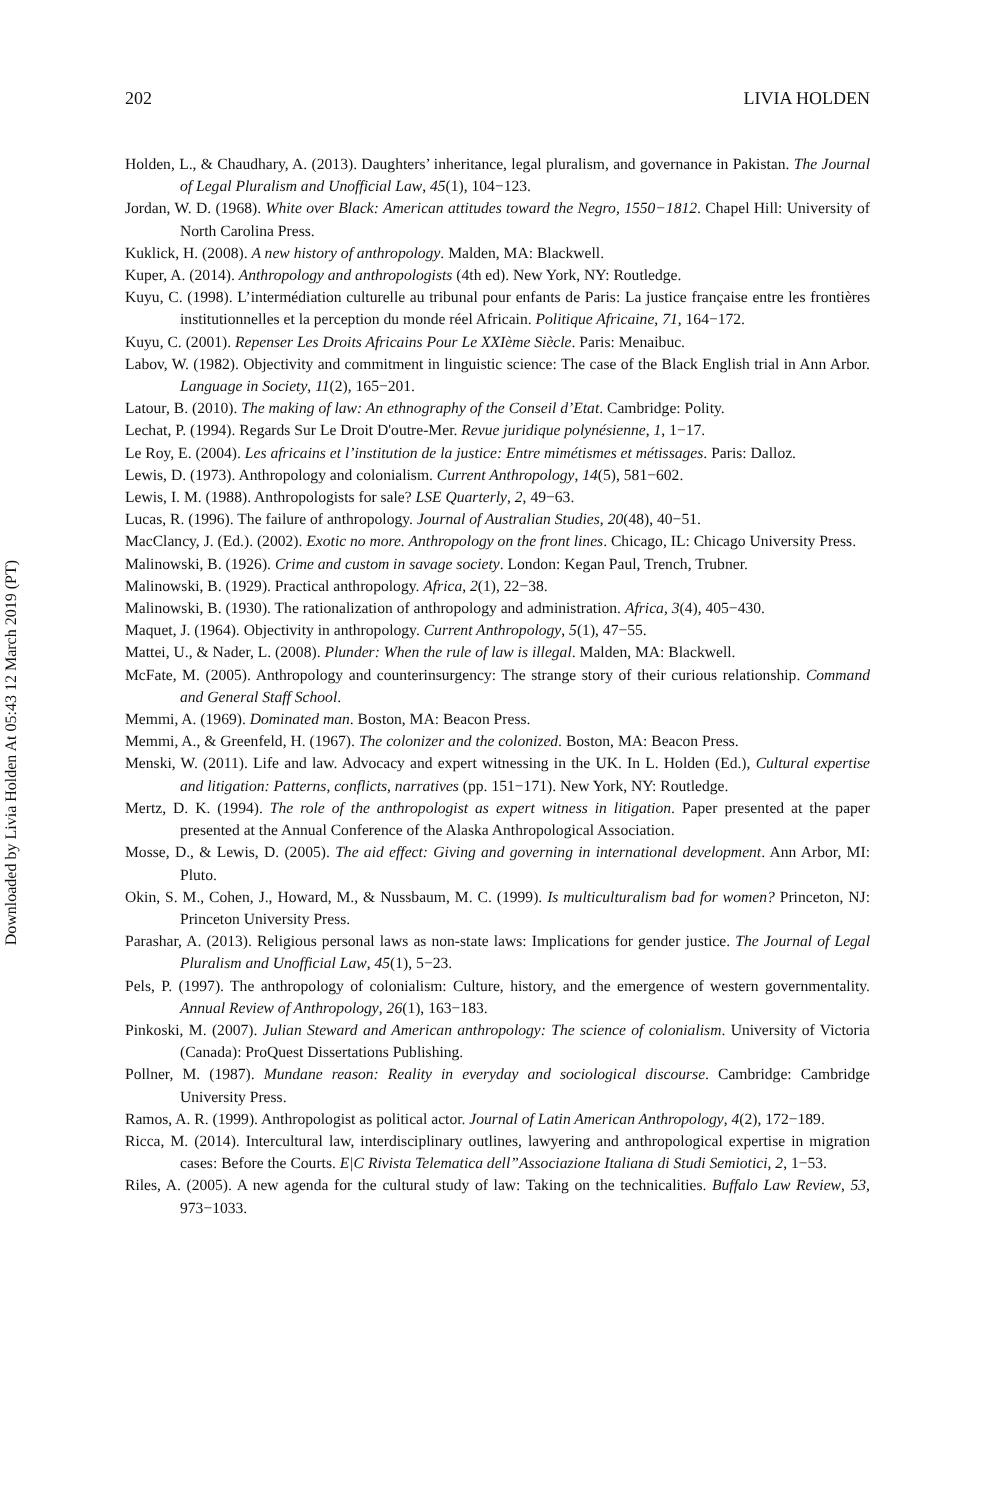Downloaded by Livia Holden At 05:43 12 March 2019 (PT)
202 LIVIA HOLDEN
Holden, L., & Chaudhary, A. (2013). Daughters’ inheritance, legal pluralism, and governance in Pakistan. The Journal of Legal Pluralism and Unofficial Law, 45(1), 104−123.
Jordan, W. D. (1968). White over Black: American attitudes toward the Negro, 1550−1812. Chapel Hill: University of North Carolina Press.
Kuklick, H. (2008). A new history of anthropology. Malden, MA: Blackwell.
Kuper, A. (2014). Anthropology and anthropologists (4th ed). New York, NY: Routledge.
Kuyu, C. (1998). L’intermédiation culturelle au tribunal pour enfants de Paris: La justice française entre les frontières institutionnelles et la perception du monde réel Africain. Politique Africaine, 71, 164−172.
Kuyu, C. (2001). Repenser Les Droits Africains Pour Le XXIème Siècle. Paris: Menaibuc.
Labov, W. (1982). Objectivity and commitment in linguistic science: The case of the Black English trial in Ann Arbor. Language in Society, 11(2), 165−201.
Latour, B. (2010). The making of law: An ethnography of the Conseil d’Etat. Cambridge: Polity.
Lechat, P. (1994). Regards Sur Le Droit D'outre-Mer. Revue juridique polynésienne, 1, 1−17.
Le Roy, E. (2004). Les africains et l’institution de la justice: Entre mimétismes et métissages. Paris: Dalloz.
Lewis, D. (1973). Anthropology and colonialism. Current Anthropology, 14(5), 581−602.
Lewis, I. M. (1988). Anthropologists for sale? LSE Quarterly, 2, 49−63.
Lucas, R. (1996). The failure of anthropology. Journal of Australian Studies, 20(48), 40−51.
MacClancy, J. (Ed.). (2002). Exotic no more. Anthropology on the front lines. Chicago, IL: Chicago University Press.
Malinowski, B. (1926). Crime and custom in savage society. London: Kegan Paul, Trench, Trubner.
Malinowski, B. (1929). Practical anthropology. Africa, 2(1), 22−38.
Malinowski, B. (1930). The rationalization of anthropology and administration. Africa, 3(4), 405−430.
Maquet, J. (1964). Objectivity in anthropology. Current Anthropology, 5(1), 47−55.
Mattei, U., & Nader, L. (2008). Plunder: When the rule of law is illegal. Malden, MA: Blackwell.
McFate, M. (2005). Anthropology and counterinsurgency: The strange story of their curious relationship. Command and General Staff School.
Memmi, A. (1969). Dominated man. Boston, MA: Beacon Press.
Memmi, A., & Greenfeld, H. (1967). The colonizer and the colonized. Boston, MA: Beacon Press.
Menski, W. (2011). Life and law. Advocacy and expert witnessing in the UK. In L. Holden (Ed.), Cultural expertise and litigation: Patterns, conflicts, narratives (pp. 151−171). New York, NY: Routledge.
Mertz, D. K. (1994). The role of the anthropologist as expert witness in litigation. Paper presented at the paper presented at the Annual Conference of the Alaska Anthropological Association.
Mosse, D., & Lewis, D. (2005). The aid effect: Giving and governing in international development. Ann Arbor, MI: Pluto.
Okin, S. M., Cohen, J., Howard, M., & Nussbaum, M. C. (1999). Is multiculturalism bad for women? Princeton, NJ: Princeton University Press.
Parashar, A. (2013). Religious personal laws as non-state laws: Implications for gender justice. The Journal of Legal Pluralism and Unofficial Law, 45(1), 5−23.
Pels, P. (1997). The anthropology of colonialism: Culture, history, and the emergence of western governmentality. Annual Review of Anthropology, 26(1), 163−183.
Pinkoski, M. (2007). Julian Steward and American anthropology: The science of colonialism. University of Victoria (Canada): ProQuest Dissertations Publishing.
Pollner, M. (1987). Mundane reason: Reality in everyday and sociological discourse. Cambridge: Cambridge University Press.
Ramos, A. R. (1999). Anthropologist as political actor. Journal of Latin American Anthropology, 4(2), 172−189.
Ricca, M. (2014). Intercultural law, interdisciplinary outlines, lawyering and anthropological expertise in migration cases: Before the Courts. E|C Rivista Telematica dell”Associazione Italiana di Studi Semiotici, 2, 1−53.
Riles, A. (2005). A new agenda for the cultural study of law: Taking on the technicalities. Buffalo Law Review, 53, 973−1033.